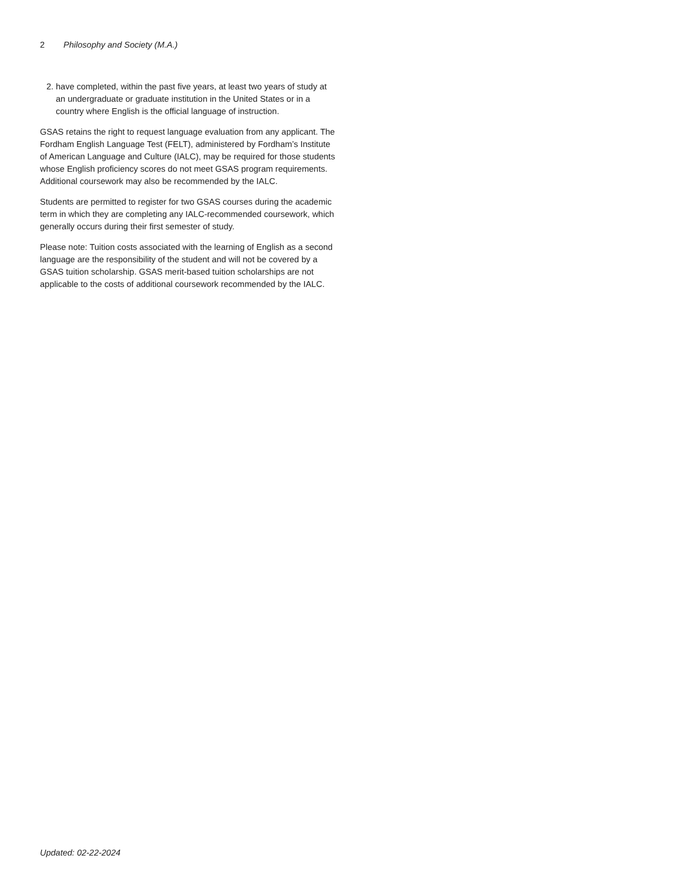2 Philosophy and Society (M.A.)
2. have completed, within the past five years, at least two years of study at an undergraduate or graduate institution in the United States or in a country where English is the official language of instruction.
GSAS retains the right to request language evaluation from any applicant. The Fordham English Language Test (FELT), administered by Fordham’s Institute of American Language and Culture (IALC), may be required for those students whose English proficiency scores do not meet GSAS program requirements. Additional coursework may also be recommended by the IALC.
Students are permitted to register for two GSAS courses during the academic term in which they are completing any IALC-recommended coursework, which generally occurs during their first semester of study.
Please note: Tuition costs associated with the learning of English as a second language are the responsibility of the student and will not be covered by a GSAS tuition scholarship. GSAS merit-based tuition scholarships are not applicable to the costs of additional coursework recommended by the IALC.
Updated: 02-22-2024